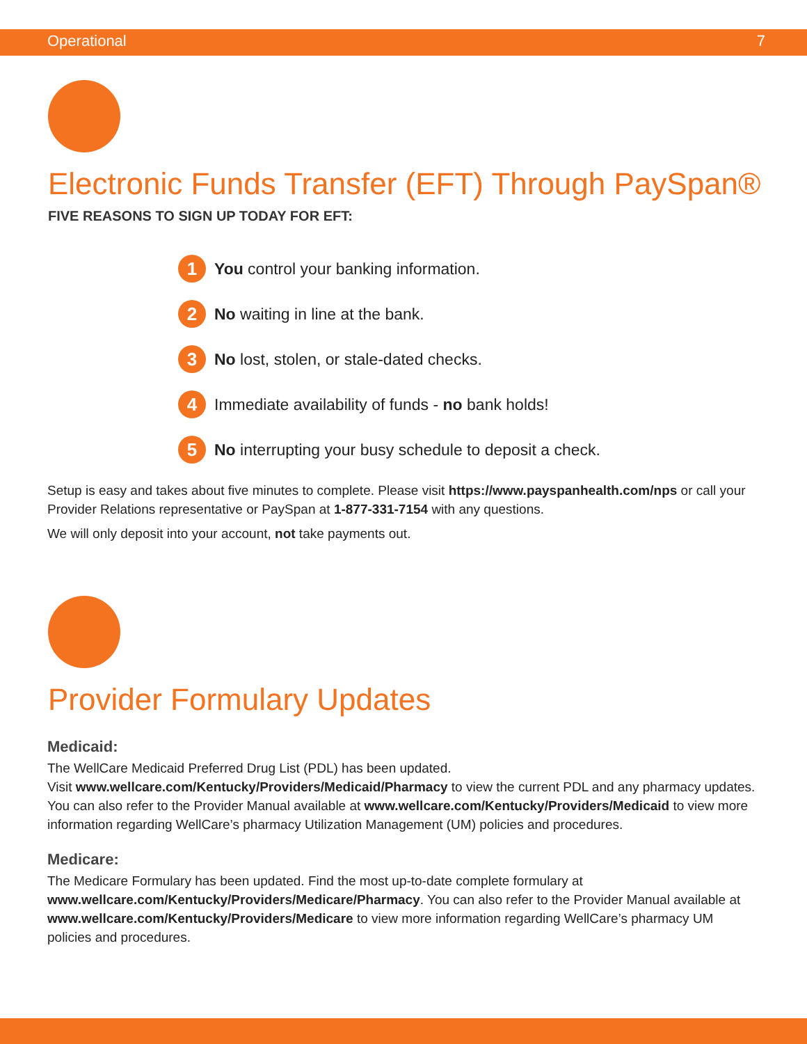Operational 7
Electronic Funds Transfer (EFT) Through PaySpan®
FIVE REASONS TO SIGN UP TODAY FOR EFT:
1 You control your banking information.
2 No waiting in line at the bank.
3 No lost, stolen, or stale-dated checks.
4 Immediate availability of funds - no bank holds!
5 No interrupting your busy schedule to deposit a check.
Setup is easy and takes about five minutes to complete. Please visit https://www.payspanhealth.com/nps or call your Provider Relations representative or PaySpan at 1-877-331-7154 with any questions.
We will only deposit into your account, not take payments out.
Provider Formulary Updates
Medicaid:
The WellCare Medicaid Preferred Drug List (PDL) has been updated.
Visit www.wellcare.com/Kentucky/Providers/Medicaid/Pharmacy to view the current PDL and any pharmacy updates. You can also refer to the Provider Manual available at www.wellcare.com/Kentucky/Providers/Medicaid to view more information regarding WellCare’s pharmacy Utilization Management (UM) policies and procedures.
Medicare:
The Medicare Formulary has been updated. Find the most up-to-date complete formulary at www.wellcare.com/Kentucky/Providers/Medicare/Pharmacy. You can also refer to the Provider Manual available at www.wellcare.com/Kentucky/Providers/Medicare to view more information regarding WellCare’s pharmacy UM policies and procedures.